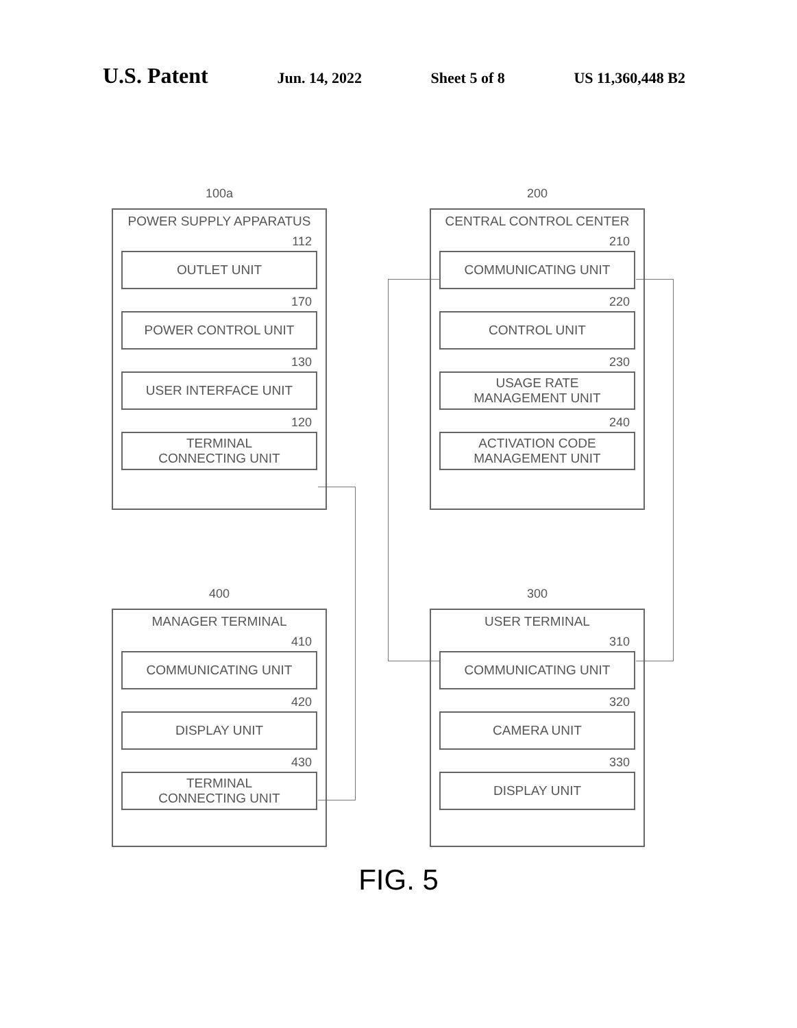U.S. Patent Jun. 14, 2022 Sheet 5 of 8 US 11,360,448 B2
100a
POWER SUPPLY APPARATUS
112
OUTLET UNIT
170
POWER CONTROL UNIT
130
USER INTERFACE UNIT
120
TERMINAL
CONNECTING UNIT
200
CENTRAL CONTROL CENTER
210
COMMUNICATING UNIT
220
CONTROL UNIT
230
USAGE RATE
MANAGEMENT UNIT
240
ACTIVATION CODE
MANAGEMENT UNIT
400
MANAGER TERMINAL
410
COMMUNICATING UNIT
420
DISPLAY UNIT
430
TERMINAL
CONNECTING UNIT
300
USER TERMINAL
310
COMMUNICATING UNIT
320
CAMERA UNIT
330
DISPLAY UNIT
FIG. 5